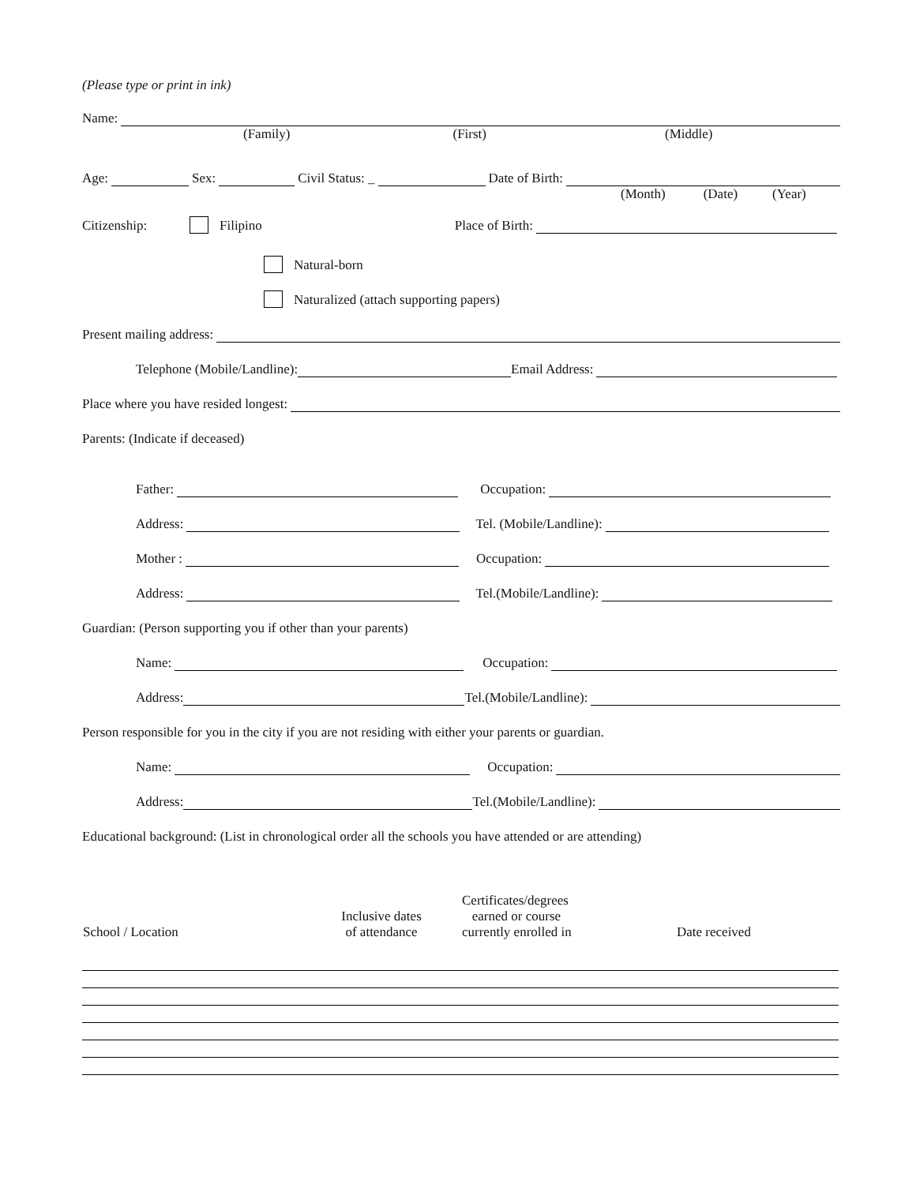(Please type or print in ink)
Name:
(Family) (First) (Middle)
Age: Sex: Civil Status: _ Date of Birth:
(Month) (Date) (Year)
Citizenship: Filipino Place of Birth:
Natural-born
Naturalized (attach supporting papers)
Present mailing address:
Telephone (Mobile/Landline): Email Address:
Place where you have resided longest:
Parents: (Indicate if deceased)
Father: Occupation:
Address: Tel. (Mobile/Landline):
Mother : Occupation:
Address: Tel.(Mobile/Landline):
Guardian: (Person supporting you if other than your parents)
Name: Occupation:
Address: Tel.(Mobile/Landline):
Person responsible for you in the city if you are not residing with either your parents or guardian.
Name: Occupation:
Address: Tel.(Mobile/Landline):
Educational background: (List in chronological order all the schools you have attended or are attending)
| School / Location | Inclusive dates of attendance | Certificates/degrees earned or course currently enrolled in | Date received |
| --- | --- | --- | --- |